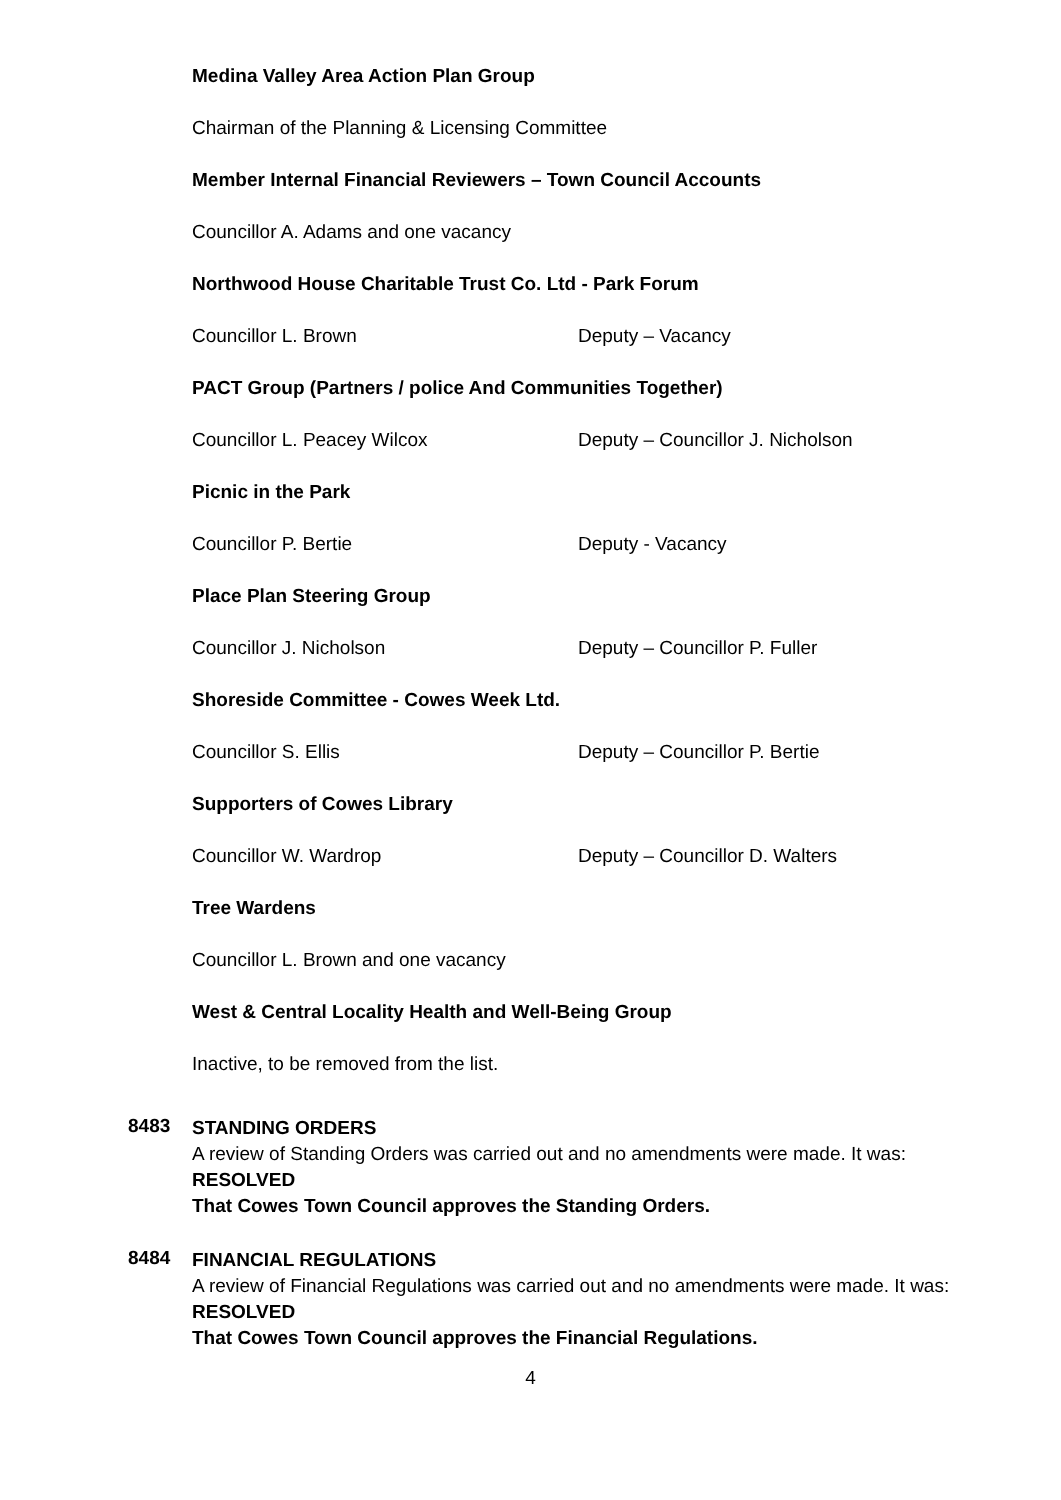Medina Valley Area Action Plan Group
Chairman of the Planning & Licensing Committee
Member Internal Financial Reviewers – Town Council Accounts
Councillor A. Adams and one vacancy
Northwood House Charitable Trust Co. Ltd - Park Forum
Councillor L. Brown Deputy – Vacancy
PACT Group (Partners / police And Communities Together)
Councillor L. Peacey Wilcox Deputy – Councillor J. Nicholson
Picnic in the Park
Councillor P. Bertie Deputy - Vacancy
Place Plan Steering Group
Councillor J. Nicholson Deputy – Councillor P. Fuller
Shoreside Committee - Cowes Week Ltd.
Councillor S. Ellis Deputy – Councillor P. Bertie
Supporters of Cowes Library
Councillor W. Wardrop Deputy – Councillor D. Walters
Tree Wardens
Councillor L. Brown and one vacancy
West & Central Locality Health and Well-Being Group
Inactive, to be removed from the list.
8483
STANDING ORDERS
A review of Standing Orders was carried out and no amendments were made. It was:
RESOLVED
That Cowes Town Council approves the Standing Orders.
8484
FINANCIAL REGULATIONS
A review of Financial Regulations was carried out and no amendments were made. It was:
RESOLVED
That Cowes Town Council approves the Financial Regulations.
4